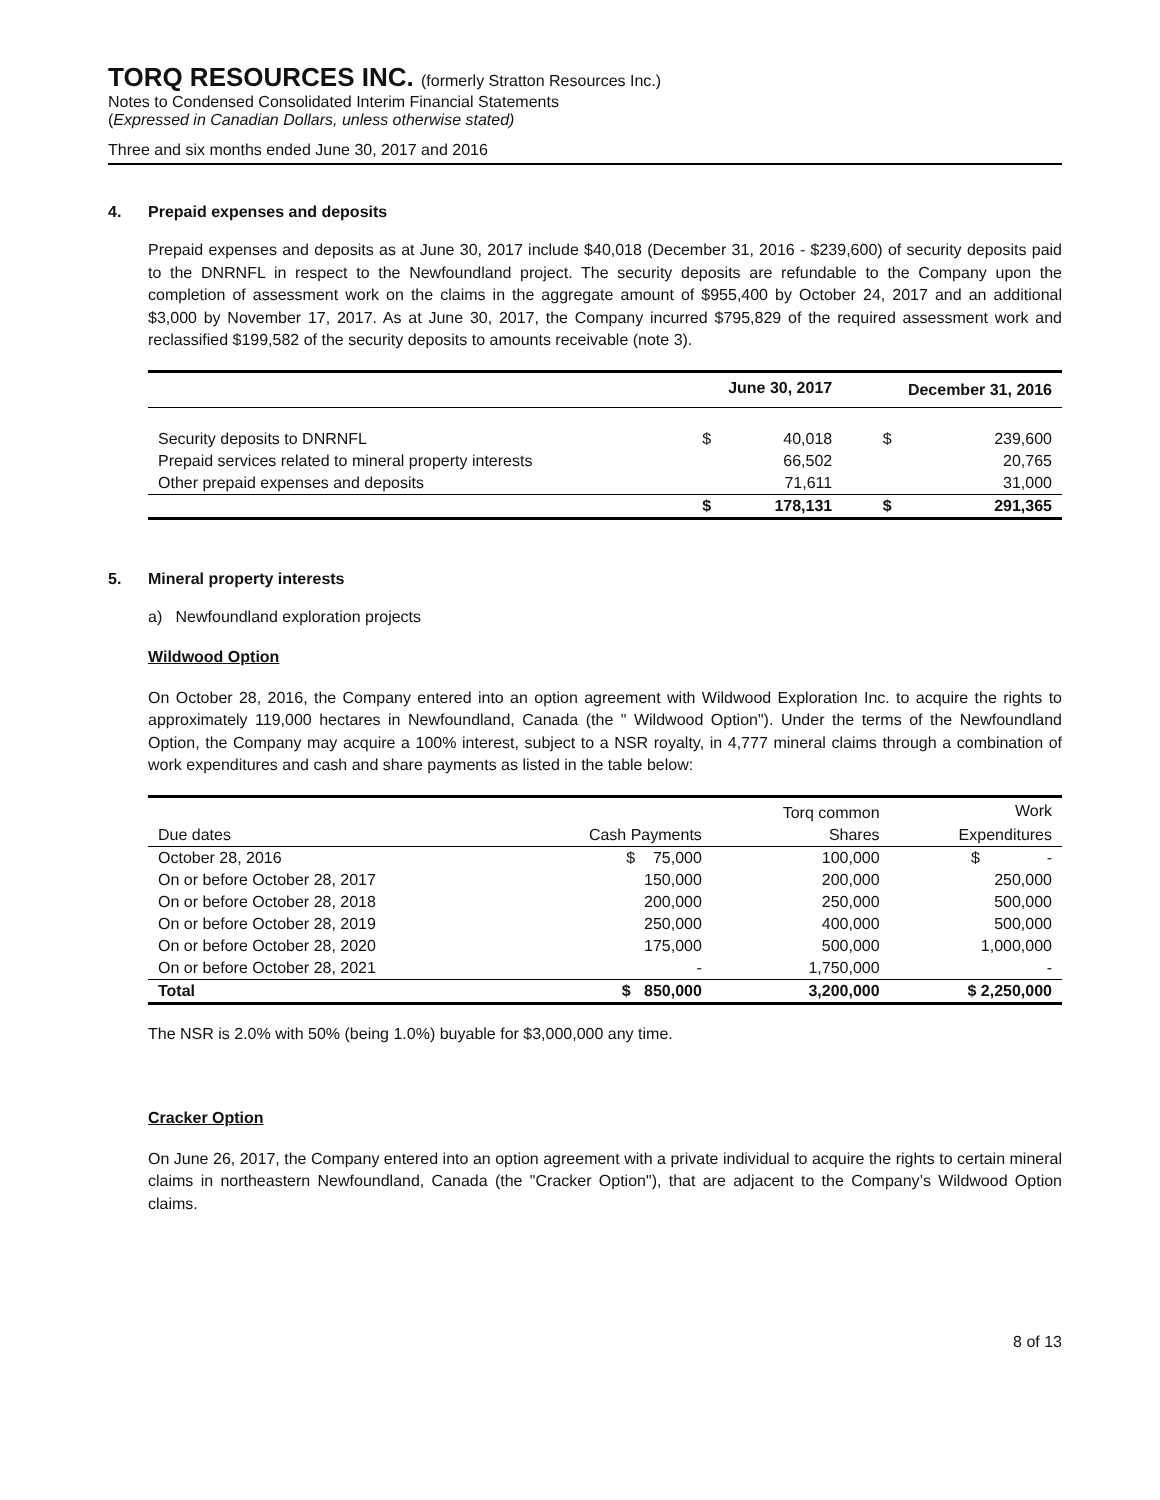TORQ RESOURCES INC. (formerly Stratton Resources Inc.)
Notes to Condensed Consolidated Interim Financial Statements
(Expressed in Canadian Dollars, unless otherwise stated)
Three and six months ended June 30, 2017 and 2016
4. Prepaid expenses and deposits
Prepaid expenses and deposits as at June 30, 2017 include $40,018 (December 31, 2016 - $239,600) of security deposits paid to the DNRNFL in respect to the Newfoundland project. The security deposits are refundable to the Company upon the completion of assessment work on the claims in the aggregate amount of $955,400 by October 24, 2017 and an additional $3,000 by November 17, 2017. As at June 30, 2017, the Company incurred $795,829 of the required assessment work and reclassified $199,582 of the security deposits to amounts receivable (note 3).
| | June 30, 2017 | | December 31, 2016 | |
| --- | --- | --- | --- | --- |
| Security deposits to DNRNFL | $ | 40,018 | $ | 239,600 |
| Prepaid services related to mineral property interests | | 66,502 | | 20,765 |
| Other prepaid expenses and deposits | | 71,611 | | 31,000 |
| | $ | 178,131 | $ | 291,365 |
5. Mineral property interests
a) Newfoundland exploration projects
Wildwood Option
On October 28, 2016, the Company entered into an option agreement with Wildwood Exploration Inc. to acquire the rights to approximately 119,000 hectares in Newfoundland, Canada (the " Wildwood Option"). Under the terms of the Newfoundland Option, the Company may acquire a 100% interest, subject to a NSR royalty, in 4,777 mineral claims through a combination of work expenditures and cash and share payments as listed in the table below:
| | | Torq common | Work |
| Due dates | Cash Payments | Shares | Expenditures |
| October 28, 2016 | $ 75,000 | 100,000 | $ - |
| On or before October 28, 2017 | 150,000 | 200,000 | 250,000 |
| On or before October 28, 2018 | 200,000 | 250,000 | 500,000 |
| On or before October 28, 2019 | 250,000 | 400,000 | 500,000 |
| On or before October 28, 2020 | 175,000 | 500,000 | 1,000,000 |
| On or before October 28, 2021 | - | 1,750,000 | - |
| Total | $ 850,000 | 3,200,000 | $ 2,250,000 |
The NSR is 2.0% with 50% (being 1.0%) buyable for $3,000,000 any time.
Cracker Option
On June 26, 2017, the Company entered into an option agreement with a private individual to acquire the rights to certain mineral claims in northeastern Newfoundland, Canada (the "Cracker Option"), that are adjacent to the Company’s Wildwood Option claims.
8 of 13